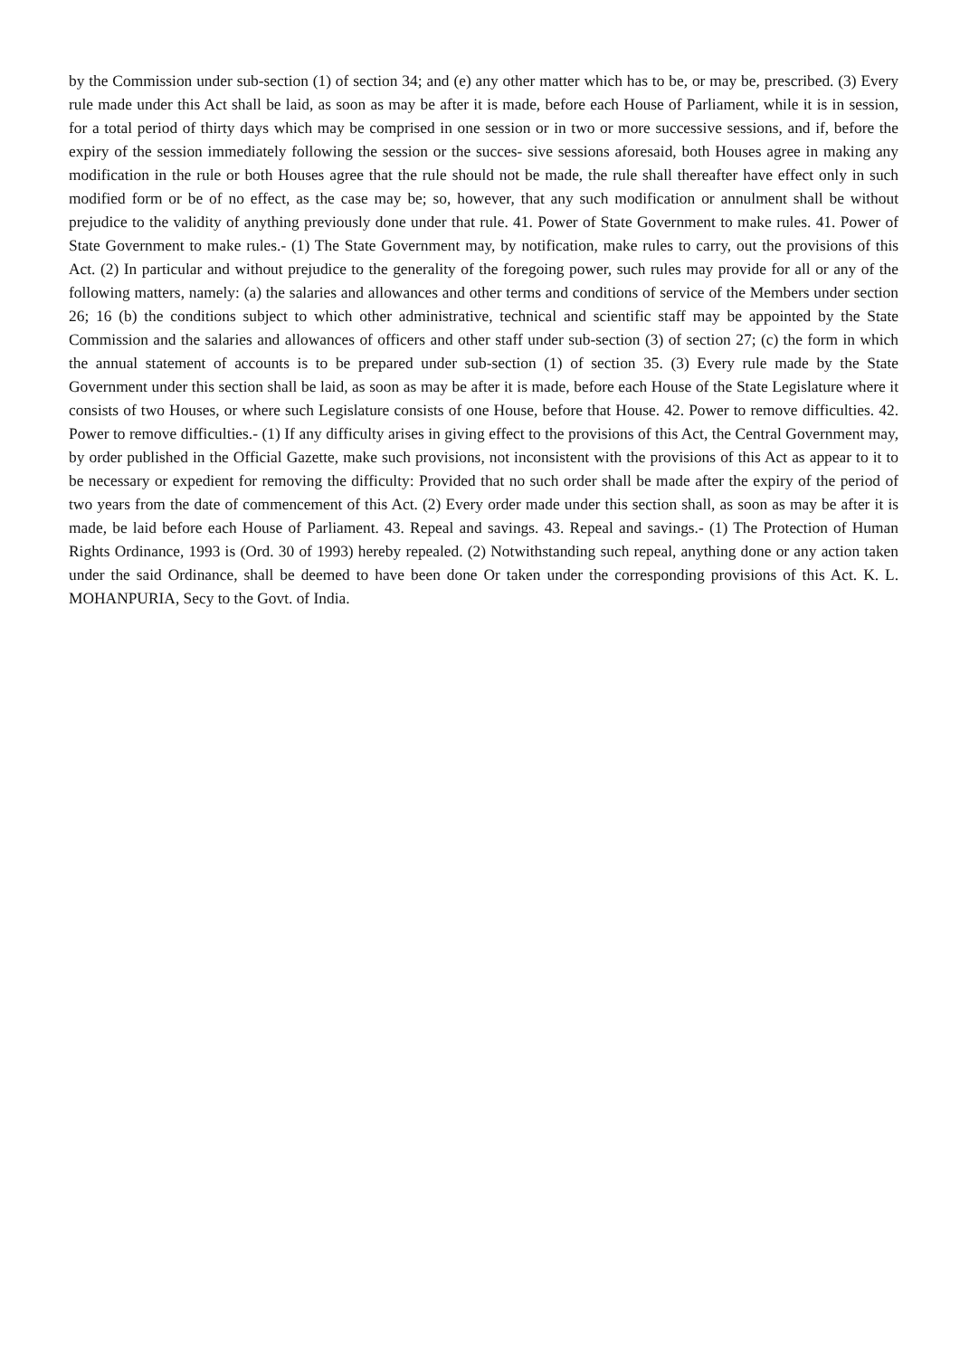by the Commission under sub-section (1) of section 34; and (e) any other matter which has to be, or may be, prescribed. (3) Every rule made under this Act shall be laid, as soon as may be after it is made, before each House of Parliament, while it is in session, for a total period of thirty days which may be comprised in one session or in two or more successive sessions, and if, before the expiry of the session immediately following the session or the succes- sive sessions aforesaid, both Houses agree in making any modification in the rule or both Houses agree that the rule should not be made, the rule shall thereafter have effect only in such modified form or be of no effect, as the case may be; so, however, that any such modification or annulment shall be without prejudice to the validity of anything previously done under that rule. 41. Power of State Government to make rules. 41. Power of State Government to make rules.- (1) The State Government may, by notification, make rules to carry, out the provisions of this Act. (2) In particular and without prejudice to the generality of the foregoing power, such rules may provide for all or any of the following matters, namely: (a) the salaries and allowances and other terms and conditions of service of the Members under section 26; 16 (b) the conditions subject to which other administrative, technical and scientific staff may be appointed by the State Commission and the salaries and allowances of officers and other staff under sub-section (3) of section 27; (c) the form in which the annual statement of accounts is to be prepared under sub-section (1) of section 35. (3) Every rule made by the State Government under this section shall be laid, as soon as may be after it is made, before each House of the State Legislature where it consists of two Houses, or where such Legislature consists of one House, before that House. 42. Power to remove difficulties. 42. Power to remove difficulties.- (1) If any difficulty arises in giving effect to the provisions of this Act, the Central Government may, by order published in the Official Gazette, make such provisions, not inconsistent with the provisions of this Act as appear to it to be necessary or expedient for removing the difficulty: Provided that no such order shall be made after the expiry of the period of two years from the date of commencement of this Act. (2) Every order made under this section shall, as soon as may be after it is made, be laid before each House of Parliament. 43. Repeal and savings. 43. Repeal and savings.- (1) The Protection of Human Rights Ordinance, 1993 is (Ord. 30 of 1993) hereby repealed. (2) Notwithstanding such repeal, anything done or any action taken under the said Ordinance, shall be deemed to have been done Or taken under the corresponding provisions of this Act. K. L. MOHANPURIA, Secy to the Govt. of India.